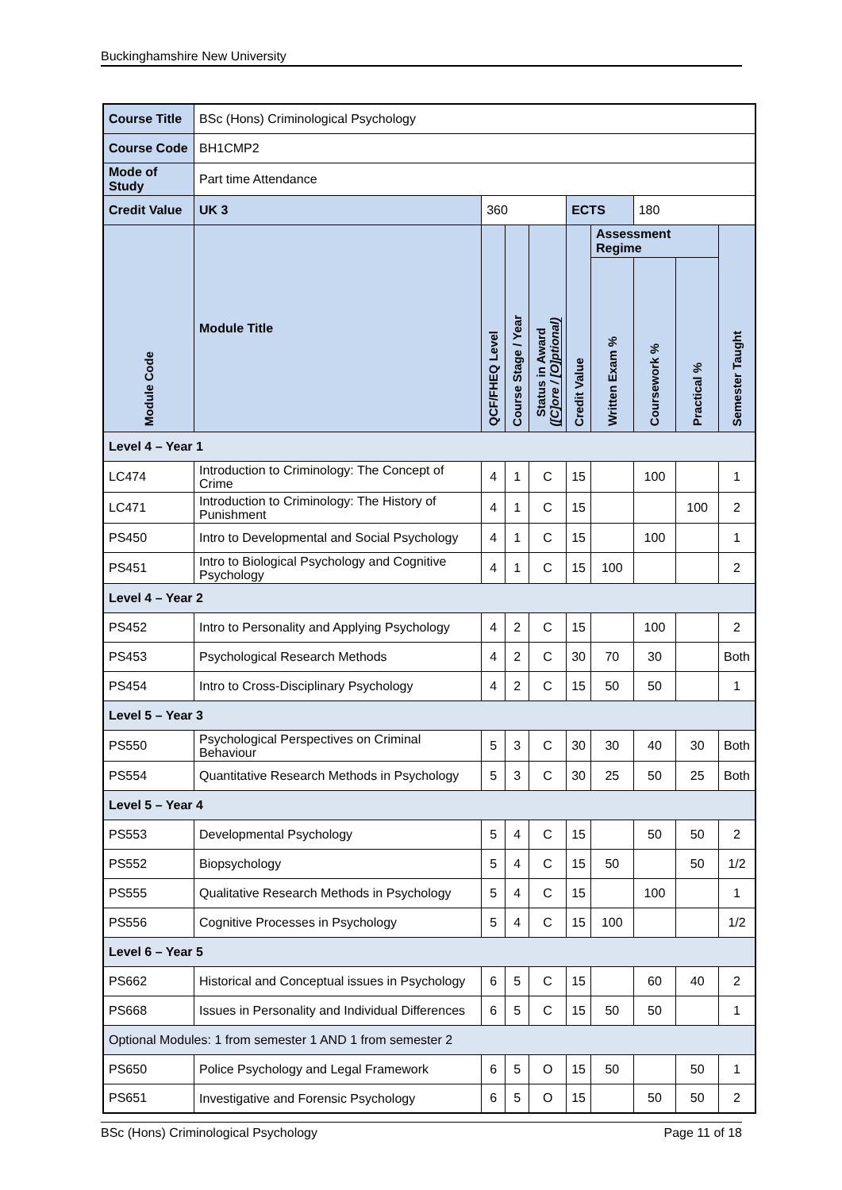Buckinghamshire New University
| Course Title | | BSc (Hons) Criminological Psychology | | | | | | | | |
| Course Code | | BH1CMP2 | | | | | | | | |
| Mode of Study | | Part time Attendance | | | | | | | | |
| Credit Value | | UK 3 | 360 | | | ECTS | | 180 | | |
| Module Code | Module Title | | QCF/FHEQ Level | Course Stage / Year | Status in Award ([C]ore / [O]ptional) | Credit Value | Assessment Regime | | | Semester Taught |
| | | | | | | | Written Exam % | Coursework % | Practical % | |
| Level 4 – Year 1 | | | | | | | | | | |
| LC474 | Introduction to Criminology: The Concept of Crime | | 4 | 1 | C | 15 | | 100 | | 1 |
| LC471 | Introduction to Criminology: The History of Punishment | | 4 | 1 | C | 15 | | | 100 | 2 |
| PS450 | Intro to Developmental and Social Psychology | | 4 | 1 | C | 15 | | 100 | | 1 |
| PS451 | Intro to Biological Psychology and Cognitive Psychology | | 4 | 1 | C | 15 | 100 | | | 2 |
| Level 4 – Year 2 | | | | | | | | | | |
| PS452 | Intro to Personality and Applying Psychology | | 4 | 2 | C | 15 | | 100 | | 2 |
| PS453 | Psychological Research Methods | | 4 | 2 | C | 30 | 70 | 30 | | Both |
| PS454 | Intro to Cross-Disciplinary Psychology | | 4 | 2 | C | 15 | 50 | 50 | | 1 |
| Level 5 – Year 3 | | | | | | | | | | |
| PS550 | Psychological Perspectives on Criminal Behaviour | | 5 | 3 | C | 30 | 30 | 40 | 30 | Both |
| PS554 | Quantitative Research Methods in Psychology | | 5 | 3 | C | 30 | 25 | 50 | 25 | Both |
| Level 5 – Year 4 | | | | | | | | | | |
| PS553 | Developmental Psychology | | 5 | 4 | C | 15 | | 50 | 50 | 2 |
| PS552 | Biopsychology | | 5 | 4 | C | 15 | 50 | | 50 | 1/2 |
| PS555 | Qualitative Research Methods in Psychology | | 5 | 4 | C | 15 | | 100 | | 1 |
| PS556 | Cognitive Processes in Psychology | | 5 | 4 | C | 15 | 100 | | | 1/2 |
| Level 6 – Year 5 | | | | | | | | | | |
| PS662 | Historical and Conceptual issues in Psychology | | 6 | 5 | C | 15 | | 60 | 40 | 2 |
| PS668 | Issues in Personality and Individual Differences | | 6 | 5 | C | 15 | 50 | 50 | | 1 |
| Optional Modules: 1 from semester 1 AND 1 from semester 2 | | | | | | | | | | |
| PS650 | Police Psychology and Legal Framework | | 6 | 5 | O | 15 | 50 | | 50 | 1 |
| PS651 | Investigative and Forensic Psychology | | 6 | 5 | O | 15 | | 50 | 50 | 2 |
BSc (Hons) Criminological Psychology Page 11 of 18